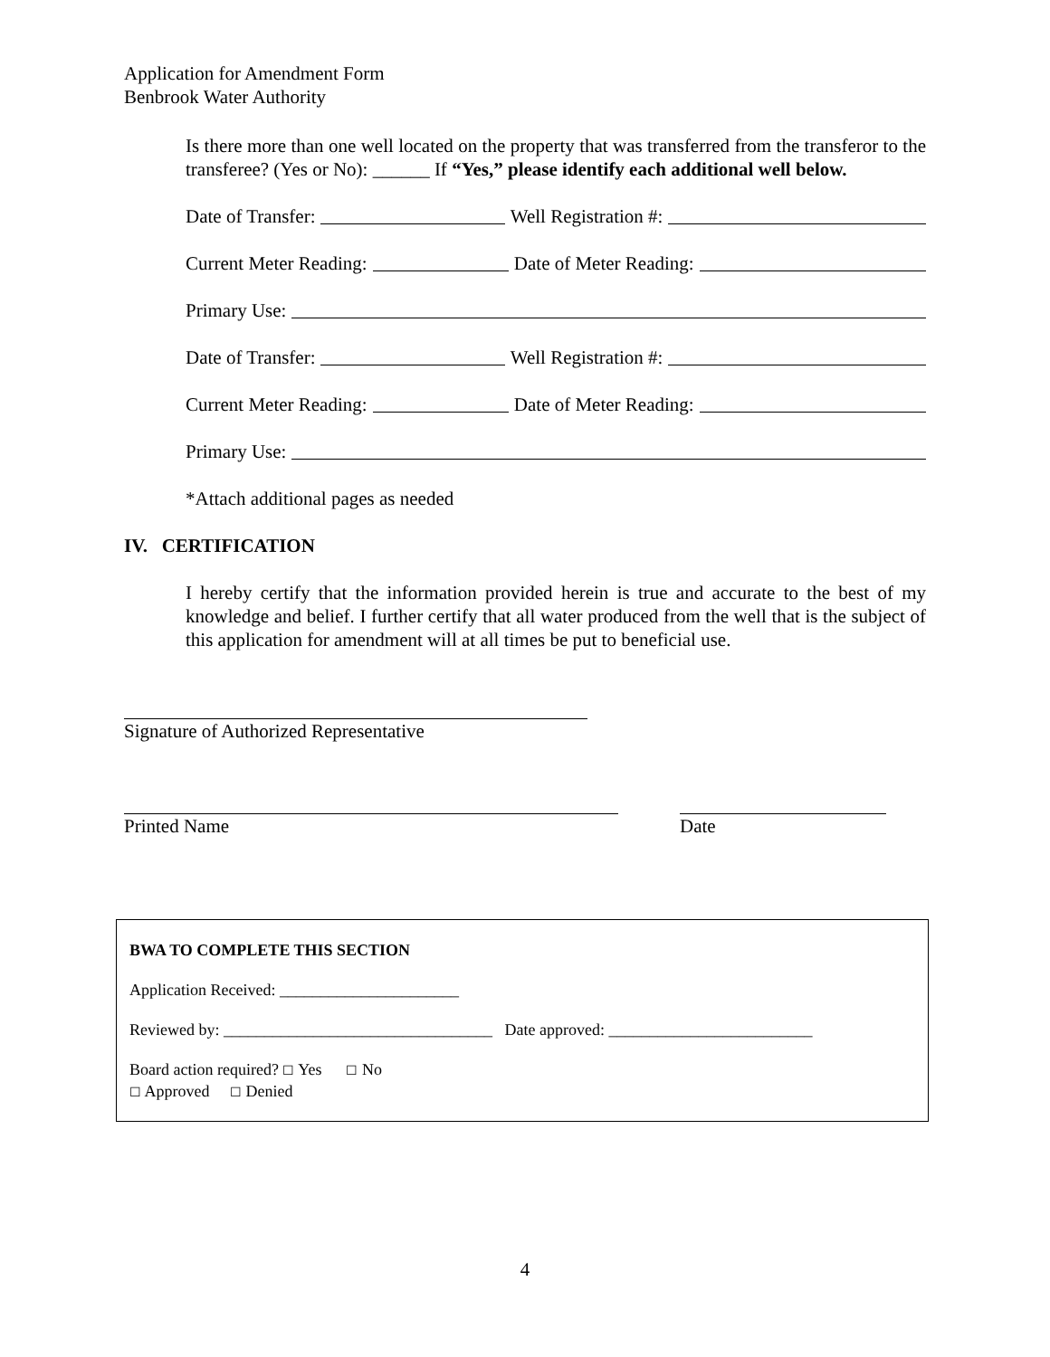Application for Amendment Form
Benbrook Water Authority
Is there more than one well located on the property that was transferred from the transferor to the transferee? (Yes or No): ______ If “Yes,” please identify each additional well below.
Date of Transfer: Well Registration #:
Current Meter Reading: Date of Meter Reading:
Primary Use:
Date of Transfer: Well Registration #:
Current Meter Reading: Date of Meter Reading:
Primary Use:
*Attach additional pages as needed
IV. CERTIFICATION
I hereby certify that the information provided herein is true and accurate to the best of my knowledge and belief. I further certify that all water produced from the well that is the subject of this application for amendment will at all times be put to beneficial use.
Signature of Authorized Representative
Printed Name Date
BWA TO COMPLETE THIS SECTION
Application Received: ______________________
Reviewed by: _________________________________ Date approved: _________________________
Board action required? ☐ Yes ☐ No
☐ Approved ☐ Denied
4